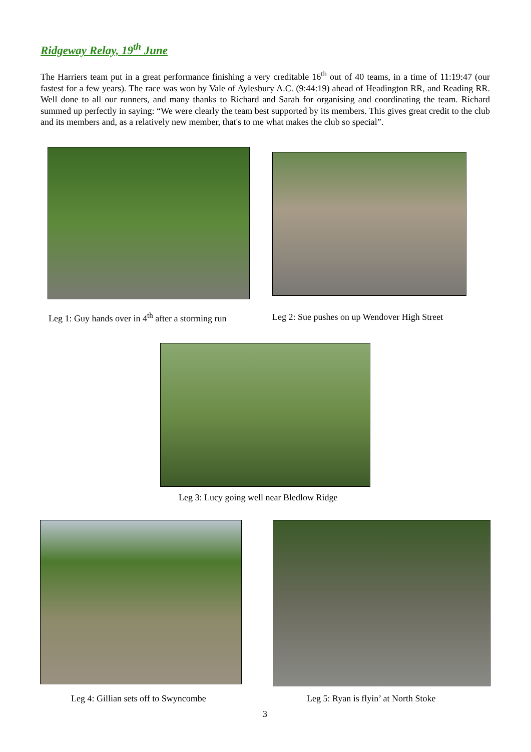Ridgeway Relay, 19<sup>th</sup> June
The Harriers team put in a great performance finishing a very creditable 16<sup>th</sup> out of 40 teams, in a time of 11:19:47 (our fastest for a few years). The race was won by Vale of Aylesbury A.C. (9:44:19) ahead of Headington RR, and Reading RR. Well done to all our runners, and many thanks to Richard and Sarah for organising and coordinating the team. Richard summed up perfectly in saying: “We were clearly the team best supported by its members. This gives great credit to the club and its members and, as a relatively new member, that's to me what makes the club so special”.
Leg 1: Guy hands over in 4<sup>th</sup> after a storming run
Leg 2: Sue pushes on up Wendover High Street
Leg 3: Lucy going well near Bledlow Ridge
Leg 4: Gillian sets off to Swyncombe
Leg 5: Ryan is flyin’ at North Stoke
3